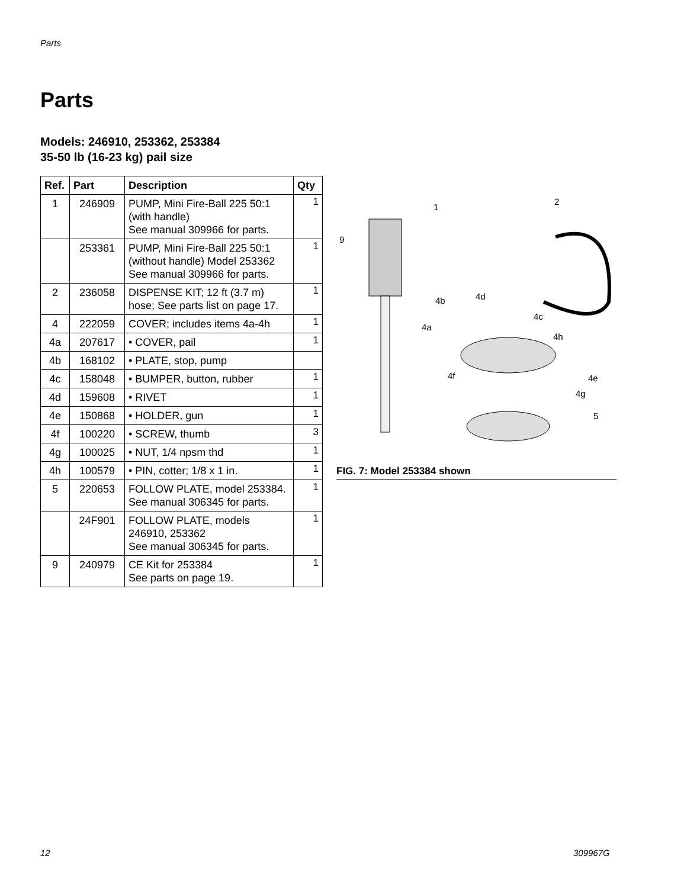Parts
Parts
Models: 246910, 253362, 253384
35-50 lb (16-23 kg) pail size
| Ref. | Part | Description | Qty |
| --- | --- | --- | --- |
| 1 | 246909 | PUMP, Mini Fire-Ball 225 50:1 (with handle) See manual 309966 for parts. | 1 |
| | 253361 | PUMP, Mini Fire-Ball 225 50:1 (without handle) Model 253362 See manual 309966 for parts. | 1 |
| 2 | 236058 | DISPENSE KIT; 12 ft (3.7 m) hose; See parts list on page 17. | 1 |
| 4 | 222059 | COVER; includes items 4a-4h | 1 |
| 4a | 207617 | • COVER, pail | 1 |
| 4b | 168102 | • PLATE, stop, pump | |
| 4c | 158048 | • BUMPER, button, rubber | 1 |
| 4d | 159608 | • RIVET | 1 |
| 4e | 150868 | • HOLDER, gun | 1 |
| 4f | 100220 | • SCREW, thumb | 3 |
| 4g | 100025 | • NUT, 1/4 npsm thd | 1 |
| 4h | 100579 | • PIN, cotter; 1/8 x 1 in. | 1 |
| 5 | 220653 | FOLLOW PLATE, model 253384. See manual 306345 for parts. | 1 |
| | 24F901 | FOLLOW PLATE, models 246910, 253362 See manual 306345 for parts. | 1 |
| 9 | 240979 | CE Kit for 253384 See parts on page 19. | 1 |
1
2
9
4b
4d
4c
4a
4h
4f
4e
4g
5
FIG. 7: Model 253384 shown
12 309967G